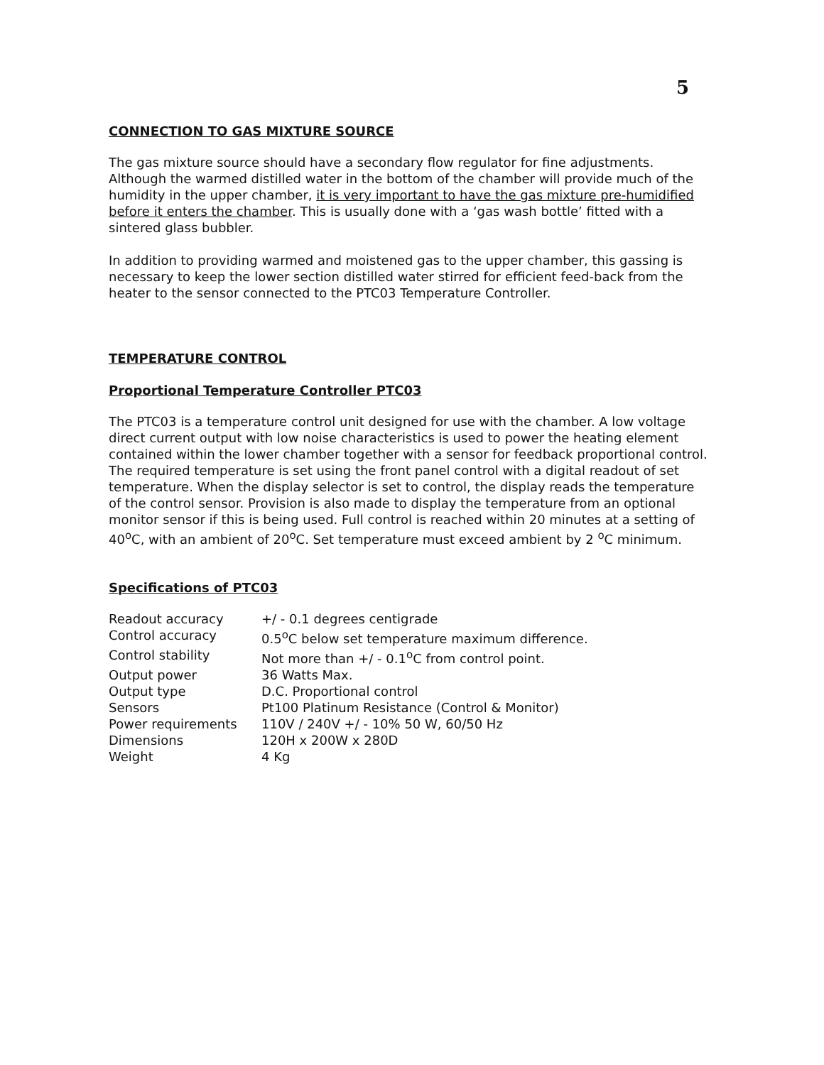5
CONNECTION TO GAS MIXTURE SOURCE
The gas mixture source should have a secondary flow regulator for fine adjustments. Although the warmed distilled water in the bottom of the chamber will provide much of the humidity in the upper chamber, it is very important to have the gas mixture pre-humidified before it enters the chamber. This is usually done with a ‘gas wash bottle’ fitted with a sintered glass bubbler.
In addition to providing warmed and moistened gas to the upper chamber, this gassing is necessary to keep the lower section distilled water stirred for efficient feed-back from the heater to the sensor connected to the PTC03 Temperature Controller.
TEMPERATURE CONTROL
Proportional Temperature Controller PTC03
The PTC03 is a temperature control unit designed for use with the chamber. A low voltage direct current output with low noise characteristics is used to power the heating element contained within the lower chamber together with a sensor for feedback proportional control. The required temperature is set using the front panel control with a digital readout of set temperature. When the display selector is set to control, the display reads the temperature of the control sensor. Provision is also made to display the temperature from an optional monitor sensor if this is being used. Full control is reached within 20 minutes at a setting of 40<sup>o</sup>C, with an ambient of 20<sup>o</sup>C. Set temperature must exceed ambient by 2 <sup>o</sup>C minimum.
Specifications of PTC03
| Readout accuracy | +/ - 0.1 degrees centigrade |
| Control accuracy | 0.5<sup>o</sup>C below set temperature maximum difference. |
| Control stability | Not more than +/ - 0.1<sup>o</sup>C from control point. |
| Output power | 36 Watts Max. |
| Output type | D.C. Proportional control |
| Sensors | Pt100 Platinum Resistance (Control & Monitor) |
| Power requirements | 110V / 240V +/ - 10% 50 W, 60/50 Hz |
| Dimensions | 120H x 200W x 280D |
| Weight | 4 Kg |